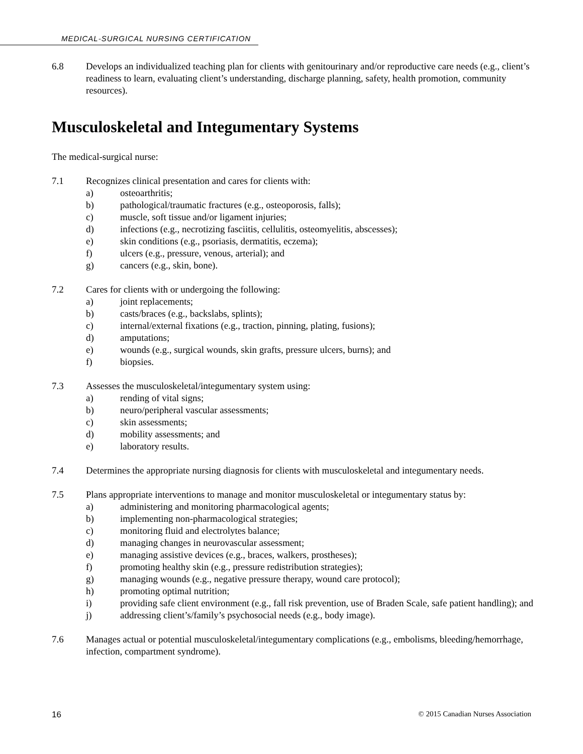MEDICAL-SURGICAL NURSING CERTIFICATION
6.8 Develops an individualized teaching plan for clients with genitourinary and/or reproductive care needs (e.g., client’s readiness to learn, evaluating client’s understanding, discharge planning, safety, health promotion, community resources).
Musculoskeletal and Integumentary Systems
The medical-surgical nurse:
7.1 Recognizes clinical presentation and cares for clients with:
a) osteoarthritis;
b) pathological/traumatic fractures (e.g., osteoporosis, falls);
c) muscle, soft tissue and/or ligament injuries;
d) infections (e.g., necrotizing fasciitis, cellulitis, osteomyelitis, abscesses);
e) skin conditions (e.g., psoriasis, dermatitis, eczema);
f) ulcers (e.g., pressure, venous, arterial); and
g) cancers (e.g., skin, bone).
7.2 Cares for clients with or undergoing the following:
a) joint replacements;
b) casts/braces (e.g., backslabs, splints);
c) internal/external fixations (e.g., traction, pinning, plating, fusions);
d) amputations;
e) wounds (e.g., surgical wounds, skin grafts, pressure ulcers, burns); and
f) biopsies.
7.3 Assesses the musculoskeletal/integumentary system using:
a) rending of vital signs;
b) neuro/peripheral vascular assessments;
c) skin assessments;
d) mobility assessments; and
e) laboratory results.
7.4 Determines the appropriate nursing diagnosis for clients with musculoskeletal and integumentary needs.
7.5 Plans appropriate interventions to manage and monitor musculoskeletal or integumentary status by:
a) administering and monitoring pharmacological agents;
b) implementing non-pharmacological strategies;
c) monitoring fluid and electrolytes balance;
d) managing changes in neurovascular assessment;
e) managing assistive devices (e.g., braces, walkers, prostheses);
f) promoting healthy skin (e.g., pressure redistribution strategies);
g) managing wounds (e.g., negative pressure therapy, wound care protocol);
h) promoting optimal nutrition;
i) providing safe client environment (e.g., fall risk prevention, use of Braden Scale, safe patient handling); and
j) addressing client’s/family’s psychosocial needs (e.g., body image).
7.6 Manages actual or potential musculoskeletal/integumentary complications (e.g., embolisms, bleeding/hemorrhage, infection, compartment syndrome).
16 © 2015 Canadian Nurses Association